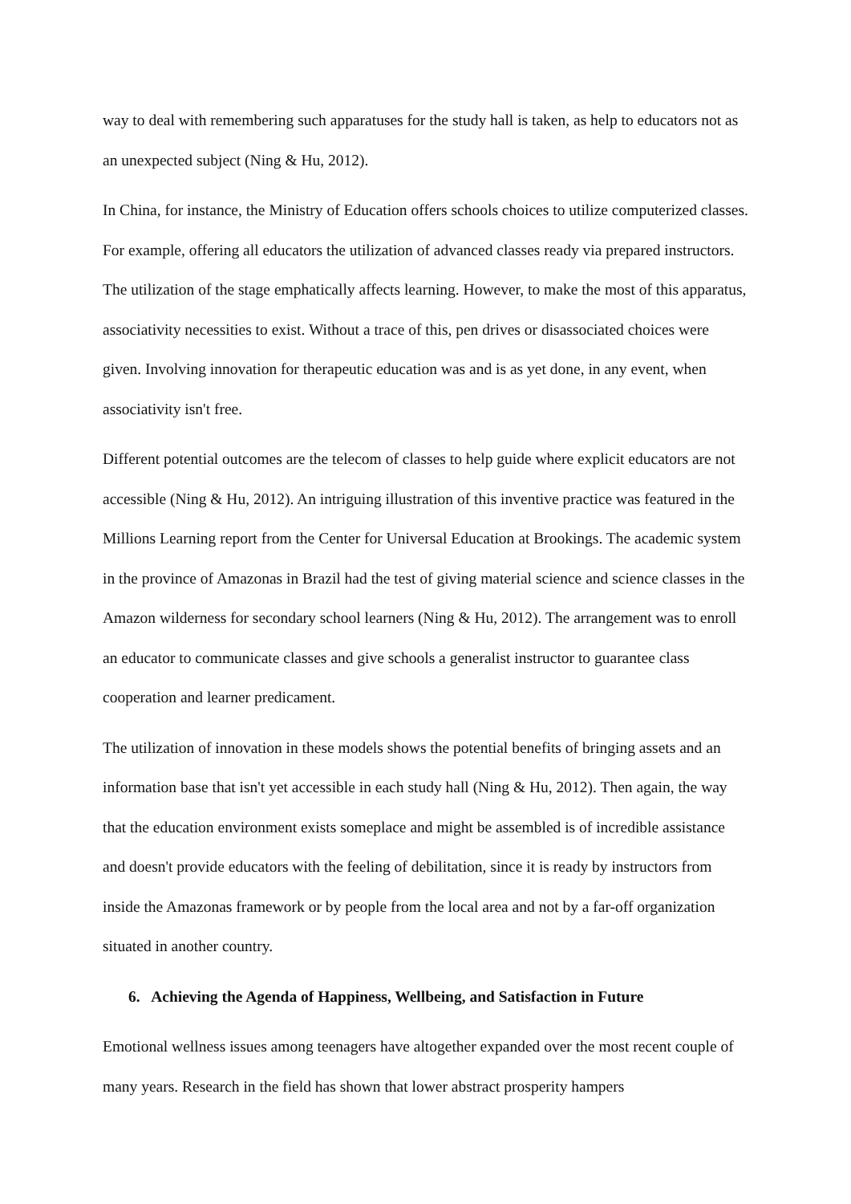way to deal with remembering such apparatuses for the study hall is taken, as help to educators not as an unexpected subject (Ning & Hu, 2012).
In China, for instance, the Ministry of Education offers schools choices to utilize computerized classes. For example, offering all educators the utilization of advanced classes ready via prepared instructors. The utilization of the stage emphatically affects learning. However, to make the most of this apparatus, associativity necessities to exist. Without a trace of this, pen drives or disassociated choices were given. Involving innovation for therapeutic education was and is as yet done, in any event, when associativity isn't free.
Different potential outcomes are the telecom of classes to help guide where explicit educators are not accessible (Ning & Hu, 2012). An intriguing illustration of this inventive practice was featured in the Millions Learning report from the Center for Universal Education at Brookings. The academic system in the province of Amazonas in Brazil had the test of giving material science and science classes in the Amazon wilderness for secondary school learners (Ning & Hu, 2012). The arrangement was to enroll an educator to communicate classes and give schools a generalist instructor to guarantee class cooperation and learner predicament.
The utilization of innovation in these models shows the potential benefits of bringing assets and an information base that isn't yet accessible in each study hall (Ning & Hu, 2012). Then again, the way that the education environment exists someplace and might be assembled is of incredible assistance and doesn't provide educators with the feeling of debilitation, since it is ready by instructors from inside the Amazonas framework or by people from the local area and not by a far-off organization situated in another country.
6. Achieving the Agenda of Happiness, Wellbeing, and Satisfaction in Future
Emotional wellness issues among teenagers have altogether expanded over the most recent couple of many years. Research in the field has shown that lower abstract prosperity hampers